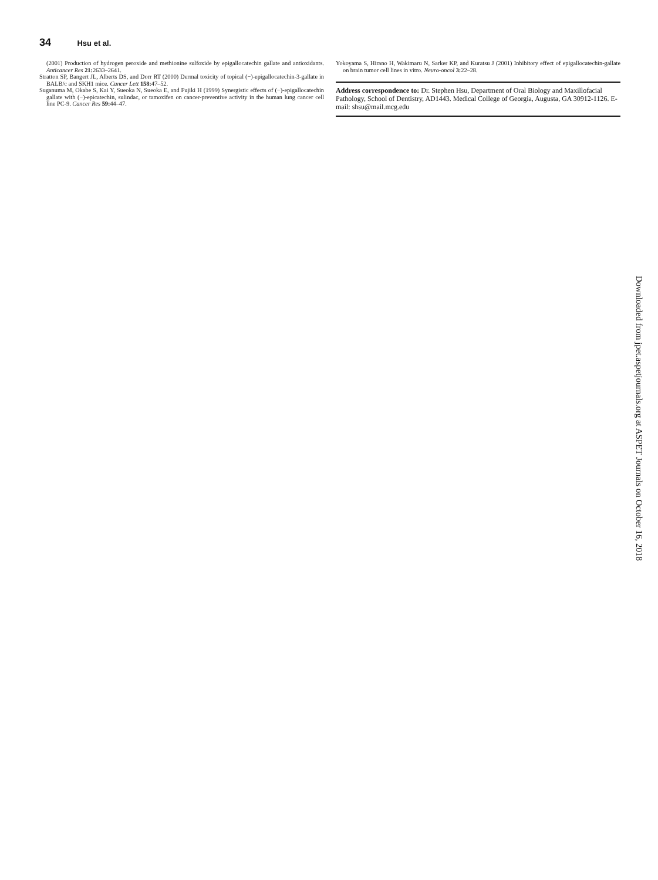34 Hsu et al.
(2001) Production of hydrogen peroxide and methionine sulfoxide by epigallocatechin gallate and antioxidants. Anticancer Res 21: 2633–2641.
Stratton SP, Bangert JL, Alberts DS, and Dorr RT (2000) Dermal toxicity of topical (−)-epigallocatechin-3-gallate in BALB/c and SKH1 mice. Cancer Lett 158: 47–52.
Suganuma M, Okabe S, Kai Y, Sueoka N, Sueoka E, and Fujiki H (1999) Synergistic effects of (−)-epigallocatechin gallate with (−)-epicatechin, sulindac, or tamoxifen on cancer-preventive activity in the human lung cancer cell line PC-9. Cancer Res 59: 44–47.
Yokoyama S, Hirano H, Wakimaru N, Sarker KP, and Kuratsu J (2001) Inhibitory effect of epigallocatechin-gallate on brain tumor cell lines in vitro. Neuro-oncol 3: 22–28.
Address correspondence to: Dr. Stephen Hsu, Department of Oral Biology and Maxillofacial Pathology, School of Dentistry, AD1443. Medical College of Georgia, Augusta, GA 30912-1126. E-mail: shsu@mail.mcg.edu
Downloaded from jpet.aspetjournals.org at ASPET Journals on October 16, 2018